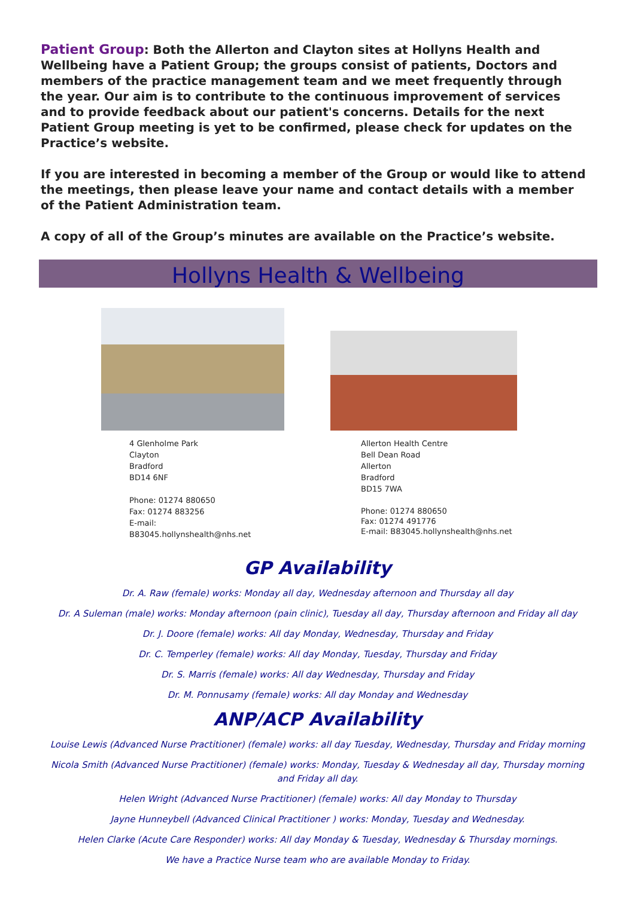Patient Group: Both the Allerton and Clayton sites at Hollyns Health and Wellbeing have a Patient Group; the groups consist of patients, Doctors and members of the practice management team and we meet frequently through the year. Our aim is to contribute to the continuous improvement of services and to provide feedback about our patient's concerns. Details for the next Patient Group meeting is yet to be confirmed, please check for updates on the Practice’s website.
If you are interested in becoming a member of the Group or would like to attend the meetings, then please leave your name and contact details with a member of the Patient Administration team.
A copy of all of the Group’s minutes are available on the Practice’s website.
Hollyns Health & Wellbeing
4 Glenholme Park
Clayton
Bradford
BD14 6NF
Phone: 01274 880650
Fax: 01274 883256
E-mail:
B83045.hollynshealth@nhs.net
Allerton Health Centre
Bell Dean Road
Allerton
Bradford
BD15 7WA
Phone: 01274 880650
Fax: 01274 491776
E-mail: B83045.hollynshealth@nhs.net
GP Availability
Dr. A. Raw (female) works: Monday all day, Wednesday afternoon and Thursday all day
Dr. A Suleman (male) works: Monday afternoon (pain clinic), Tuesday all day, Thursday afternoon and Friday all day
Dr. J. Doore (female) works: All day Monday, Wednesday, Thursday and Friday
Dr. C. Temperley (female) works: All day Monday, Tuesday, Thursday and Friday
Dr. S. Marris (female) works: All day Wednesday, Thursday and Friday
Dr. M. Ponnusamy (female) works: All day Monday and Wednesday
ANP/ACP Availability
Louise Lewis (Advanced Nurse Practitioner) (female) works: all day Tuesday, Wednesday, Thursday and Friday morning
Nicola Smith (Advanced Nurse Practitioner) (female) works: Monday, Tuesday & Wednesday all day, Thursday morning and Friday all day.
Helen Wright (Advanced Nurse Practitioner) (female) works: All day Monday to Thursday
Jayne Hunneybell (Advanced Clinical Practitioner ) works: Monday, Tuesday and Wednesday.
Helen Clarke (Acute Care Responder) works: All day Monday & Tuesday, Wednesday & Thursday mornings.
We have a Practice Nurse team who are available Monday to Friday.